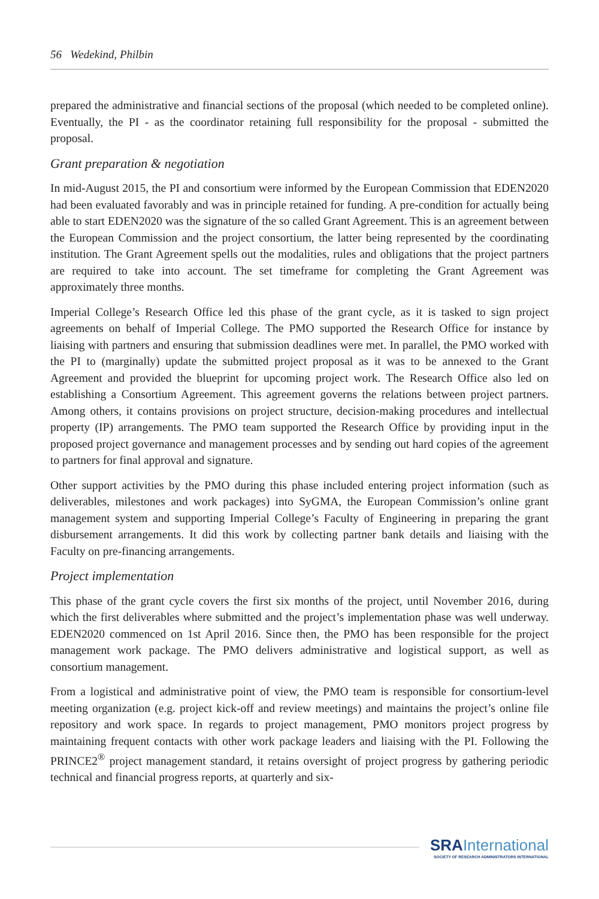56 Wedekind, Philbin
prepared the administrative and financial sections of the proposal (which needed to be completed online). Eventually, the PI - as the coordinator retaining full responsibility for the proposal - submitted the proposal.
Grant preparation & negotiation
In mid-August 2015, the PI and consortium were informed by the European Commission that EDEN2020 had been evaluated favorably and was in principle retained for funding. A pre-condition for actually being able to start EDEN2020 was the signature of the so called Grant Agreement. This is an agreement between the European Commission and the project consortium, the latter being represented by the coordinating institution. The Grant Agreement spells out the modalities, rules and obligations that the project partners are required to take into account. The set timeframe for completing the Grant Agreement was approximately three months.
Imperial College’s Research Office led this phase of the grant cycle, as it is tasked to sign project agreements on behalf of Imperial College. The PMO supported the Research Office for instance by liaising with partners and ensuring that submission deadlines were met. In parallel, the PMO worked with the PI to (marginally) update the submitted project proposal as it was to be annexed to the Grant Agreement and provided the blueprint for upcoming project work. The Research Office also led on establishing a Consortium Agreement. This agreement governs the relations between project partners. Among others, it contains provisions on project structure, decision-making procedures and intellectual property (IP) arrangements. The PMO team supported the Research Office by providing input in the proposed project governance and management processes and by sending out hard copies of the agreement to partners for final approval and signature.
Other support activities by the PMO during this phase included entering project information (such as deliverables, milestones and work packages) into SyGMA, the European Commission’s online grant management system and supporting Imperial College’s Faculty of Engineering in preparing the grant disbursement arrangements. It did this work by collecting partner bank details and liaising with the Faculty on pre-financing arrangements.
Project implementation
This phase of the grant cycle covers the first six months of the project, until November 2016, during which the first deliverables where submitted and the project’s implementation phase was well underway. EDEN2020 commenced on 1st April 2016. Since then, the PMO has been responsible for the project management work package. The PMO delivers administrative and logistical support, as well as consortium management.
From a logistical and administrative point of view, the PMO team is responsible for consortium-level meeting organization (e.g. project kick-off and review meetings) and maintains the project’s online file repository and work space. In regards to project management, PMO monitors project progress by maintaining frequent contacts with other work package leaders and liaising with the PI. Following the PRINCE2<sup>®</sup> project management standard, it retains oversight of project progress by gathering periodic technical and financial progress reports, at quarterly and six-
SRA International
SOCIETY OF RESEARCH ADMINISTRATORS INTERNATIONAL